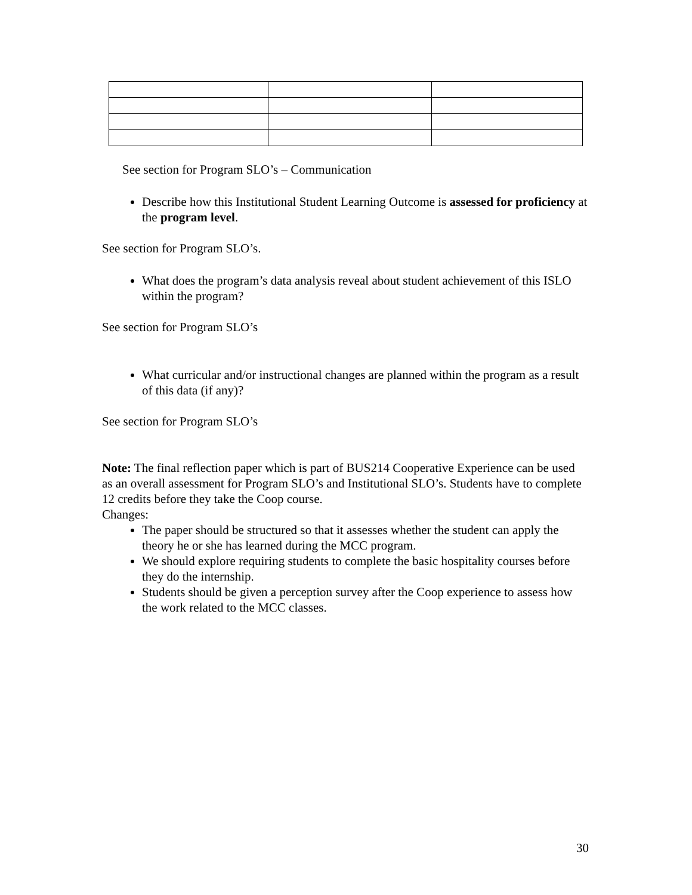See section for Program SLO’s – Communication
Describe how this Institutional Student Learning Outcome is assessed for proficiency at the program level.
See section for Program SLO’s.
What does the program’s data analysis reveal about student achievement of this ISLO within the program?
See section for Program SLO’s
What curricular and/or instructional changes are planned within the program as a result of this data (if any)?
See section for Program SLO’s
Note: The final reflection paper which is part of BUS214 Cooperative Experience can be used as an overall assessment for Program SLO’s and Institutional SLO’s. Students have to complete 12 credits before they take the Coop course.
Changes:
The paper should be structured so that it assesses whether the student can apply the theory he or she has learned during the MCC program.
We should explore requiring students to complete the basic hospitality courses before they do the internship.
Students should be given a perception survey after the Coop experience to assess how the work related to the MCC classes.
30